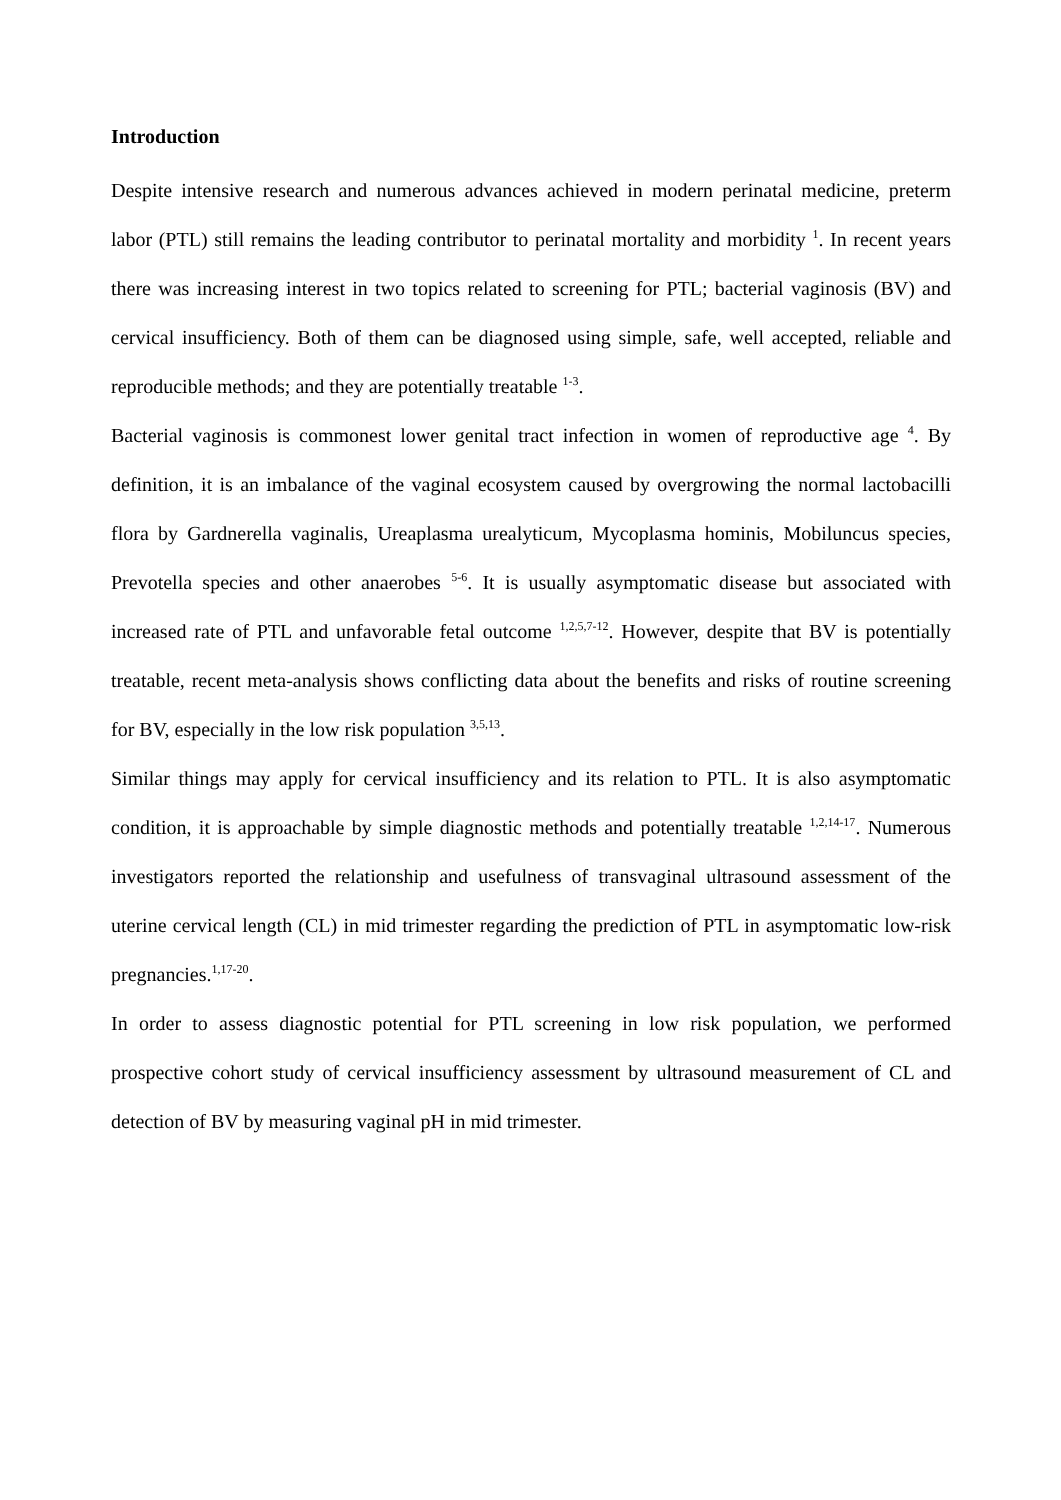Introduction
Despite intensive research and numerous advances achieved in modern perinatal medicine, preterm labor (PTL) still remains the leading contributor to perinatal mortality and morbidity <sup>1</sup>. In recent years there was increasing interest in two topics related to screening for PTL; bacterial vaginosis (BV) and cervical insufficiency. Both of them can be diagnosed using simple, safe, well accepted, reliable and reproducible methods; and they are potentially treatable <sup>1-3</sup>.
Bacterial vaginosis is commonest lower genital tract infection in women of reproductive age <sup>4</sup>. By definition, it is an imbalance of the vaginal ecosystem caused by overgrowing the normal lactobacilli flora by Gardnerella vaginalis, Ureaplasma urealyticum, Mycoplasma hominis, Mobiluncus species, Prevotella species and other anaerobes <sup>5-6</sup>. It is usually asymptomatic disease but associated with increased rate of PTL and unfavorable fetal outcome <sup>1,2,5,7-12</sup>. However, despite that BV is potentially treatable, recent meta-analysis shows conflicting data about the benefits and risks of routine screening for BV, especially in the low risk population <sup>3,5,13</sup>.
Similar things may apply for cervical insufficiency and its relation to PTL. It is also asymptomatic condition, it is approachable by simple diagnostic methods and potentially treatable <sup>1,2,14-17</sup>. Numerous investigators reported the relationship and usefulness of transvaginal ultrasound assessment of the uterine cervical length (CL) in mid trimester regarding the prediction of PTL in asymptomatic low-risk pregnancies.<sup>1,17-20</sup>.
In order to assess diagnostic potential for PTL screening in low risk population, we performed prospective cohort study of cervical insufficiency assessment by ultrasound measurement of CL and detection of BV by measuring vaginal pH in mid trimester.